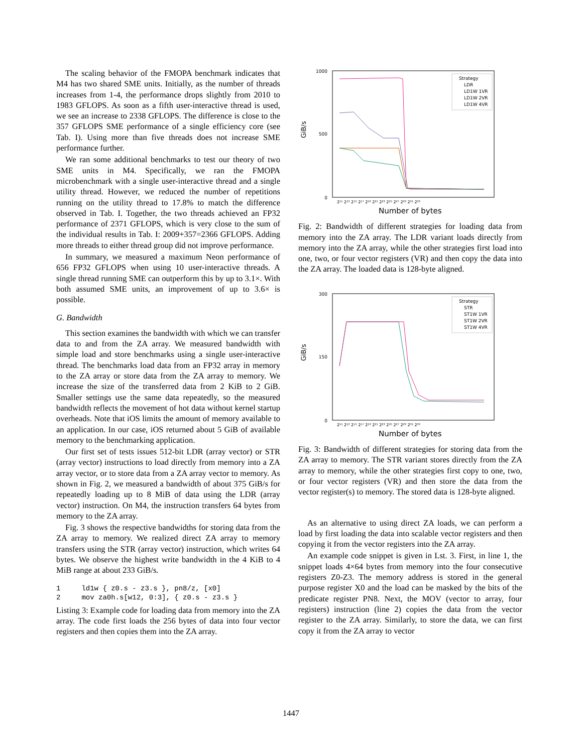The scaling behavior of the FMOPA benchmark indicates that M4 has two shared SME units. Initially, as the number of threads increases from 1-4, the performance drops slightly from 2010 to 1983 GFLOPS. As soon as a fifth user-interactive thread is used, we see an increase to 2338 GFLOPS. The difference is close to the 357 GFLOPS SME performance of a single efficiency core (see Tab. I). Using more than five threads does not increase SME performance further.
We ran some additional benchmarks to test our theory of two SME units in M4. Specifically, we ran the FMOPA microbenchmark with a single user-interactive thread and a single utility thread. However, we reduced the number of repetitions running on the utility thread to 17.8% to match the difference observed in Tab. I. Together, the two threads achieved an FP32 performance of 2371 GFLOPS, which is very close to the sum of the individual results in Tab. I: 2009+357=2366 GFLOPS. Adding more threads to either thread group did not improve performance.
In summary, we measured a maximum Neon performance of 656 FP32 GFLOPS when using 10 user-interactive threads. A single thread running SME can outperform this by up to 3.1×. With both assumed SME units, an improvement of up to 3.6× is possible.
G. Bandwidth
This section examines the bandwidth with which we can transfer data to and from the ZA array. We measured bandwidth with simple load and store benchmarks using a single user-interactive thread. The benchmarks load data from an FP32 array in memory to the ZA array or store data from the ZA array to memory. We increase the size of the transferred data from 2 KiB to 2 GiB. Smaller settings use the same data repeatedly, so the measured bandwidth reflects the movement of hot data without kernel startup overheads. Note that iOS limits the amount of memory available to an application. In our case, iOS returned about 5 GiB of available memory to the benchmarking application.
Our first set of tests issues 512-bit LDR (array vector) or STR (array vector) instructions to load directly from memory into a ZA array vector, or to store data from a ZA array vector to memory. As shown in Fig. 2, we measured a bandwidth of about 375 GiB/s for repeatedly loading up to 8 MiB of data using the LDR (array vector) instruction. On M4, the instruction transfers 64 bytes from memory to the ZA array.
Fig. 3 shows the respective bandwidths for storing data from the ZA array to memory. We realized direct ZA array to memory transfers using the STR (array vector) instruction, which writes 64 bytes. We observe the highest write bandwidth in the 4 KiB to 4 MiB range at about 233 GiB/s.
1 ld1w { z0.s - z3.s }, pn8/z, [x0] 2 mov za0h.s[w12, 0:3], { z0.s - z3.s }
Listing 3: Example code for loading data from memory into the ZA array. The code first loads the 256 bytes of data into four vector registers and then copies them into the ZA array.
GiB/s
1000
500
0
Number of bytes
2¹¹ 2¹³ 2¹⁵ 2¹⁷ 2¹⁹ 2²¹ 2²³ 2²⁵ 2²⁷ 2²⁹ 2³¹ 2³³
Strategy
LDR
LD1W 1VR
LD1W 2VR
LD1W 4VR
Fig. 2: Bandwidth of different strategies for loading data from memory into the ZA array. The LDR variant loads directly from memory into the ZA array, while the other strategies first load into one, two, or four vector registers (VR) and then copy the data into the ZA array. The loaded data is 128-byte aligned.
GiB/s
300
150
0
Number of bytes
2¹¹ 2¹³ 2¹⁵ 2¹⁷ 2¹⁹ 2²¹ 2²³ 2²⁵ 2²⁷ 2²⁹ 2³¹ 2³³
Strategy
STR
ST1W 1VR
ST1W 2VR
ST1W 4VR
Fig. 3: Bandwidth of different strategies for storing data from the ZA array to memory. The STR variant stores directly from the ZA array to memory, while the other strategies first copy to one, two, or four vector registers (VR) and then store the data from the vector register(s) to memory. The stored data is 128-byte aligned.
As an alternative to using direct ZA loads, we can perform a load by first loading the data into scalable vector registers and then copying it from the vector registers into the ZA array.
An example code snippet is given in Lst. 3. First, in line 1, the snippet loads 4×64 bytes from memory into the four consecutive registers Z0-Z3. The memory address is stored in the general purpose register X0 and the load can be masked by the bits of the predicate register PN8. Next, the MOV (vector to array, four registers) instruction (line 2) copies the data from the vector register to the ZA array. Similarly, to store the data, we can first copy it from the ZA array to vector
1447